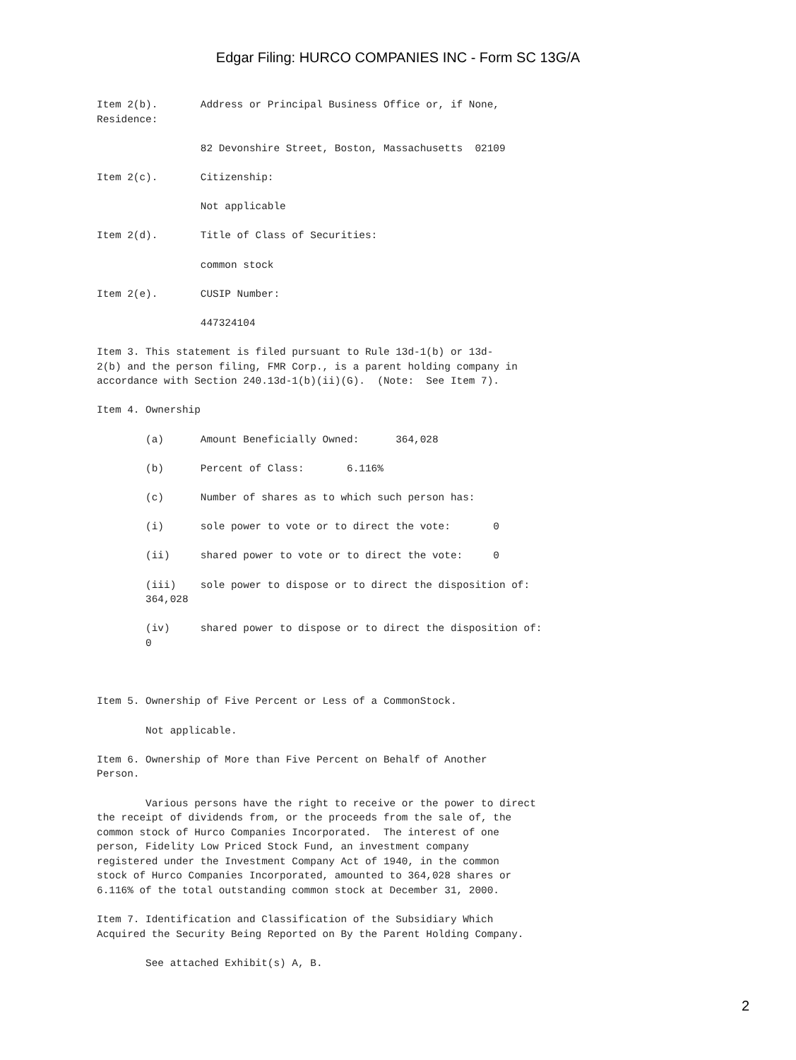Edgar Filing: HURCO COMPANIES INC - Form SC 13G/A
Item 2(b).       Address or Principal Business Office or, if None,
Residence:

                 82 Devonshire Street, Boston, Massachusetts  02109

Item 2(c).       Citizenship:

                 Not applicable

Item 2(d).       Title of Class of Securities:

                 common stock

Item 2(e).       CUSIP Number:

                 447324104

Item 3. This statement is filed pursuant to Rule 13d-1(b) or 13d-
2(b) and the person filing, FMR Corp., is a parent holding company in
accordance with Section 240.13d-1(b)(ii)(G).  (Note:  See Item 7).

Item 4. Ownership

        (a)      Amount Beneficially Owned:      364,028

        (b)      Percent of Class:       6.116%

        (c)      Number of shares as to which such person has:

        (i)      sole power to vote or to direct the vote:       0

        (ii)     shared power to vote or to direct the vote:     0

        (iii)    sole power to dispose or to direct the disposition of:
        364,028

        (iv)     shared power to dispose or to direct the disposition of:
        0



Item 5. Ownership of Five Percent or Less of a CommonStock.

        Not applicable.

Item 6. Ownership of More than Five Percent on Behalf of Another
Person.

        Various persons have the right to receive or the power to direct
the receipt of dividends from, or the proceeds from the sale of, the
common stock of Hurco Companies Incorporated.  The interest of one
person, Fidelity Low Priced Stock Fund, an investment company
registered under the Investment Company Act of 1940, in the common
stock of Hurco Companies Incorporated, amounted to 364,028 shares or
6.116% of the total outstanding common stock at December 31, 2000.

Item 7. Identification and Classification of the Subsidiary Which
Acquired the Security Being Reported on By the Parent Holding Company.

        See attached Exhibit(s) A, B.
2